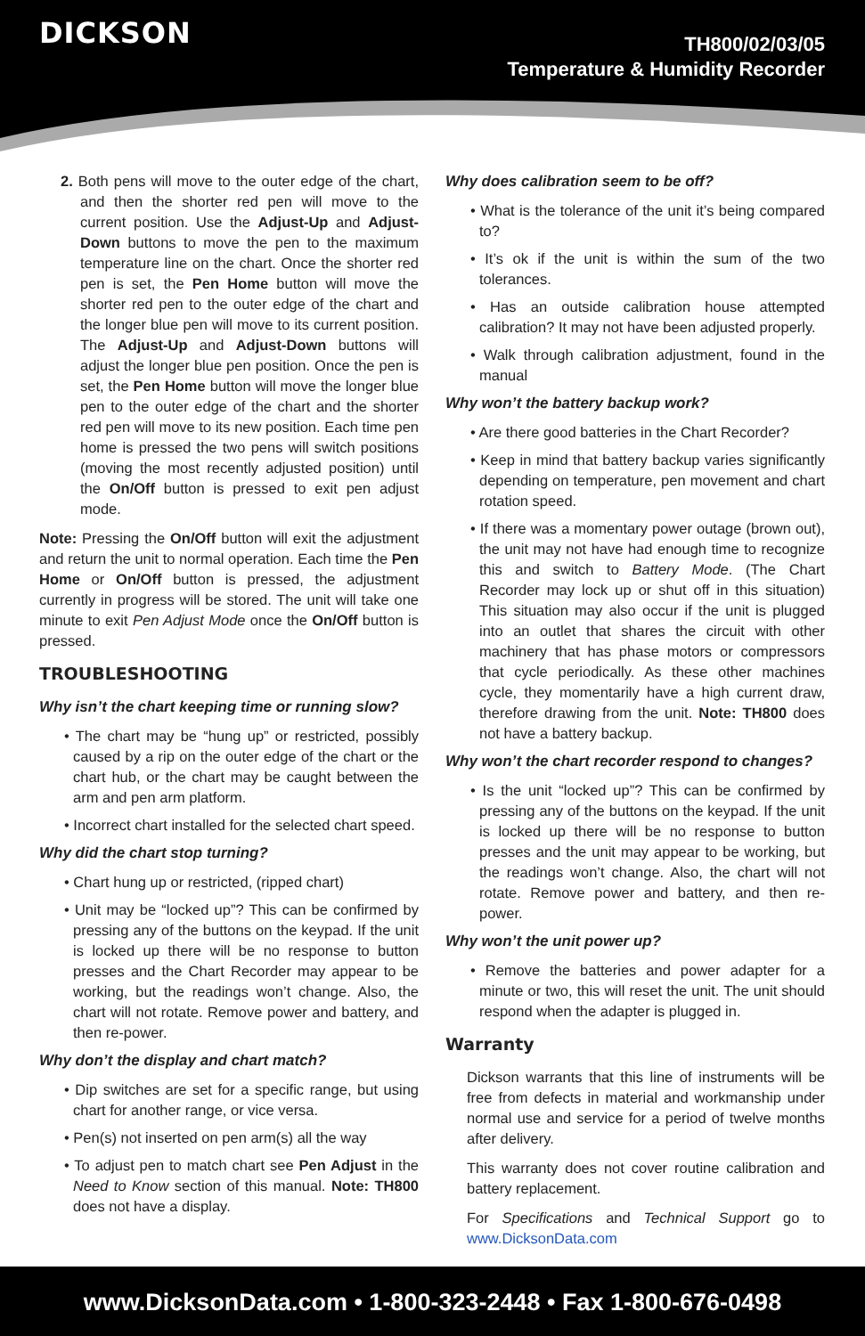DICKSON
TH800/02/03/05
Temperature & Humidity Recorder
2. Both pens will move to the outer edge of the chart, and then the shorter red pen will move to the current position. Use the Adjust-Up and Adjust-Down buttons to move the pen to the maximum temperature line on the chart. Once the shorter red pen is set, the Pen Home button will move the shorter red pen to the outer edge of the chart and the longer blue pen will move to its current position. The Adjust-Up and Adjust-Down buttons will adjust the longer blue pen position. Once the pen is set, the Pen Home button will move the longer blue pen to the outer edge of the chart and the shorter red pen will move to its new position. Each time pen home is pressed the two pens will switch positions (moving the most recently adjusted position) until the On/Off button is pressed to exit pen adjust mode.
Note: Pressing the On/Off button will exit the adjustment and return the unit to normal operation. Each time the Pen Home or On/Off button is pressed, the adjustment currently in progress will be stored. The unit will take one minute to exit Pen Adjust Mode once the On/Off button is pressed.
TROUBLESHOOTING
Why isn’t the chart keeping time or running slow?
• The chart may be “hung up” or restricted, possibly caused by a rip on the outer edge of the chart or the chart hub, or the chart may be caught between the arm and pen arm platform.
• Incorrect chart installed for the selected chart speed.
Why did the chart stop turning?
• Chart hung up or restricted, (ripped chart)
• Unit may be “locked up”? This can be confirmed by pressing any of the buttons on the keypad. If the unit is locked up there will be no response to button presses and the Chart Recorder may appear to be working, but the readings won’t change. Also, the chart will not rotate. Remove power and battery, and then re-power.
Why don’t the display and chart match?
• Dip switches are set for a specific range, but using chart for another range, or vice versa.
• Pen(s) not inserted on pen arm(s) all the way
• To adjust pen to match chart see Pen Adjust in the Need to Know section of this manual. Note: TH800 does not have a display.
Why does calibration seem to be off?
• What is the tolerance of the unit it’s being compared to?
• It’s ok if the unit is within the sum of the two tolerances.
• Has an outside calibration house attempted calibration? It may not have been adjusted properly.
• Walk through calibration adjustment, found in the manual
Why won’t the battery backup work?
• Are there good batteries in the Chart Recorder?
• Keep in mind that battery backup varies significantly depending on temperature, pen movement and chart rotation speed.
• If there was a momentary power outage (brown out), the unit may not have had enough time to recognize this and switch to Battery Mode. (The Chart Recorder may lock up or shut off in this situation) This situation may also occur if the unit is plugged into an outlet that shares the circuit with other machinery that has phase motors or compressors that cycle periodically. As these other machines cycle, they momentarily have a high current draw, therefore drawing from the unit. Note: TH800 does not have a battery backup.
Why won’t the chart recorder respond to changes?
• Is the unit “locked up”? This can be confirmed by pressing any of the buttons on the keypad. If the unit is locked up there will be no response to button presses and the unit may appear to be working, but the readings won’t change. Also, the chart will not rotate. Remove power and battery, and then re-power.
Why won’t the unit power up?
• Remove the batteries and power adapter for a minute or two, this will reset the unit. The unit should respond when the adapter is plugged in.
Warranty
Dickson warrants that this line of instruments will be free from defects in material and workmanship under normal use and service for a period of twelve months after delivery.
This warranty does not cover routine calibration and battery replacement.
For Specifications and Technical Support go to www.DicksonData.com
www.DicksonData.com • 1-800-323-2448 • Fax 1-800-676-0498